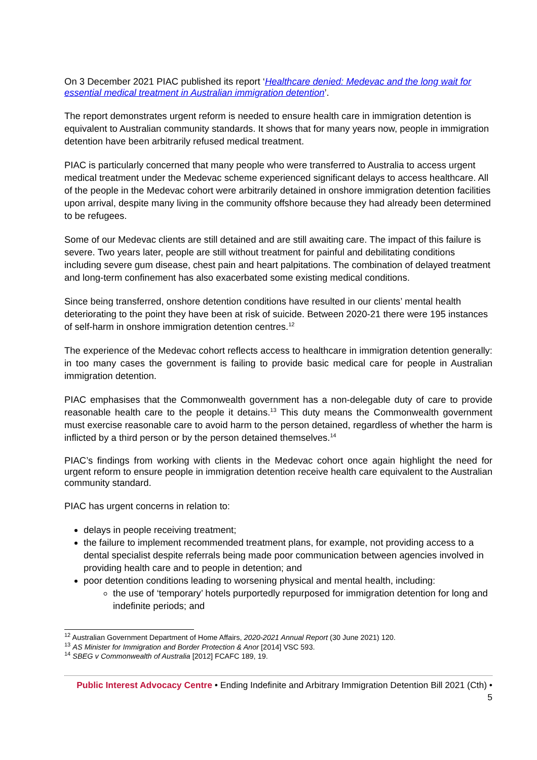On 3 December 2021 PIAC published its report ‘Healthcare denied: Medevac and the long wait for essential medical treatment in Australian immigration detention’.
The report demonstrates urgent reform is needed to ensure health care in immigration detention is equivalent to Australian community standards. It shows that for many years now, people in immigration detention have been arbitrarily refused medical treatment.
PIAC is particularly concerned that many people who were transferred to Australia to access urgent medical treatment under the Medevac scheme experienced significant delays to access healthcare. All of the people in the Medevac cohort were arbitrarily detained in onshore immigration detention facilities upon arrival, despite many living in the community offshore because they had already been determined to be refugees.
Some of our Medevac clients are still detained and are still awaiting care. The impact of this failure is severe. Two years later, people are still without treatment for painful and debilitating conditions including severe gum disease, chest pain and heart palpitations. The combination of delayed treatment and long-term confinement has also exacerbated some existing medical conditions.
Since being transferred, onshore detention conditions have resulted in our clients’ mental health deteriorating to the point they have been at risk of suicide. Between 2020-21 there were 195 instances of self-harm in onshore immigration detention centres.<sup>12</sup>
The experience of the Medevac cohort reflects access to healthcare in immigration detention generally: in too many cases the government is failing to provide basic medical care for people in Australian immigration detention.
PIAC emphasises that the Commonwealth government has a non-delegable duty of care to provide reasonable health care to the people it detains.<sup>13</sup> This duty means the Commonwealth government must exercise reasonable care to avoid harm to the person detained, regardless of whether the harm is inflicted by a third person or by the person detained themselves.<sup>14</sup>
PIAC’s findings from working with clients in the Medevac cohort once again highlight the need for urgent reform to ensure people in immigration detention receive health care equivalent to the Australian community standard.
PIAC has urgent concerns in relation to:
delays in people receiving treatment;
the failure to implement recommended treatment plans, for example, not providing access to a dental specialist despite referrals being made poor communication between agencies involved in providing health care and to people in detention; and
poor detention conditions leading to worsening physical and mental health, including:
the use of ‘temporary’ hotels purportedly repurposed for immigration detention for long and indefinite periods; and
<sup>12</sup> Australian Government Department of Home Affairs, 2020-2021 Annual Report (30 June 2021) 120.
<sup>13</sup> AS Minister for Immigration and Border Protection & Anor [2014] VSC 593.
<sup>14</sup> SBEG v Commonwealth of Australia [2012] FCAFC 189, 19.
Public Interest Advocacy Centre • Ending Indefinite and Arbitrary Immigration Detention Bill 2021 (Cth) •
5